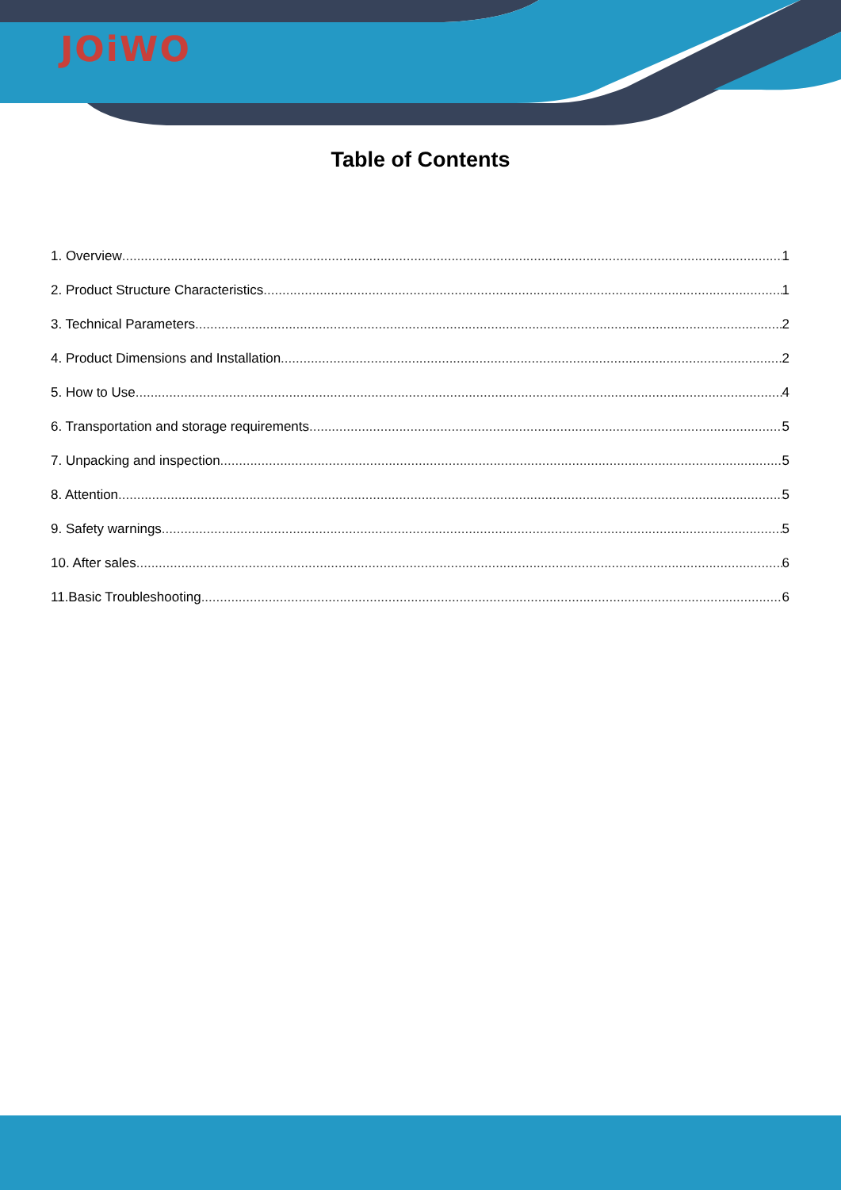JOiWO
Table of Contents
1. Overview 1
2. Product Structure Characteristics 1
3. Technical Parameters 2
4. Product Dimensions and Installation 2
5. How to Use 4
6. Transportation and storage requirements 5
7. Unpacking and inspection 5
8. Attention 5
9. Safety warnings 5
10. After sales 6
11.Basic Troubleshooting 6